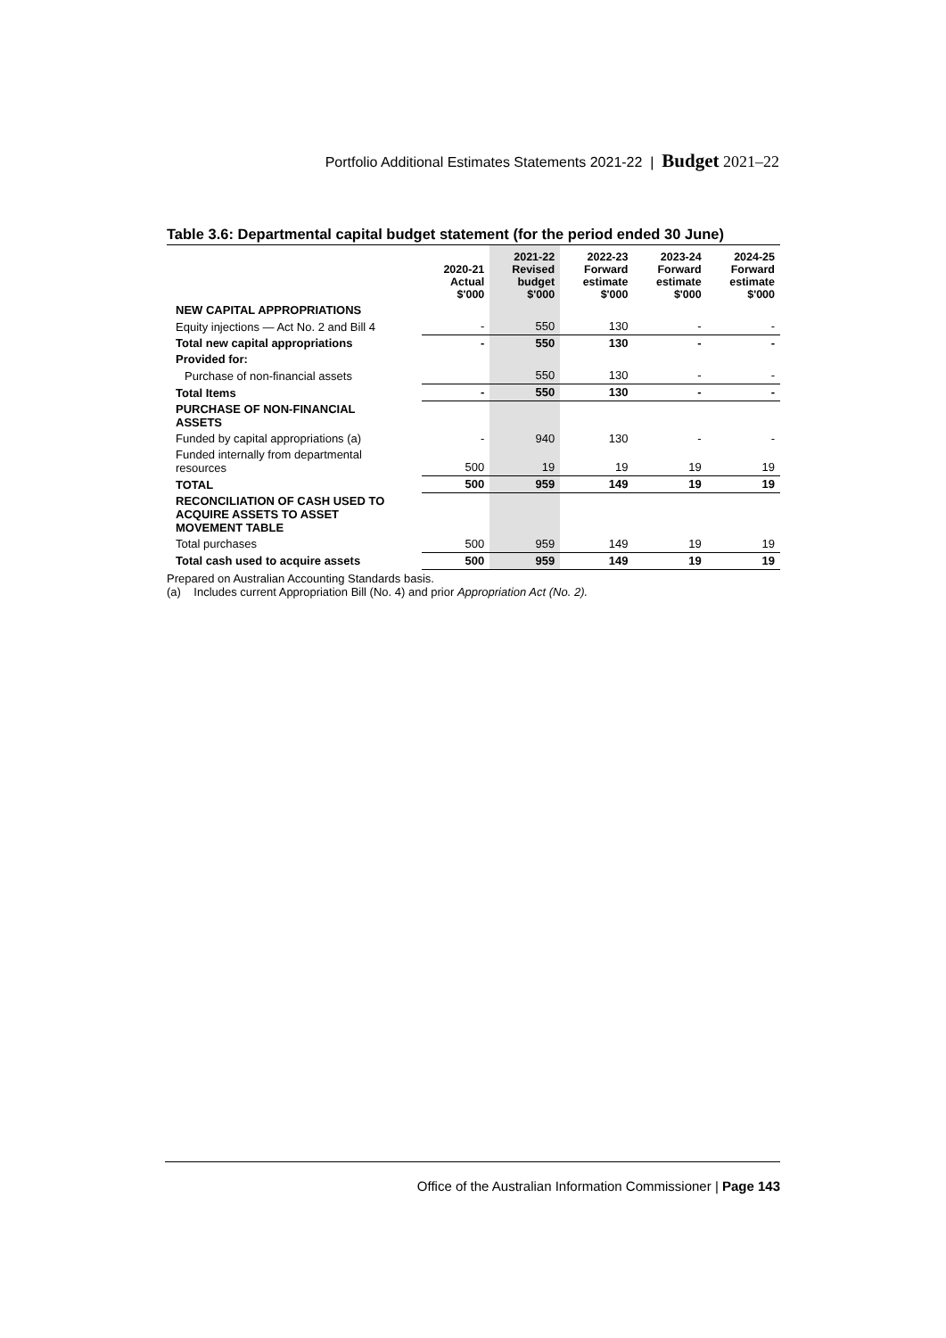Portfolio Additional Estimates Statements 2021-22 | Budget 2021–22
Table 3.6: Departmental capital budget statement (for the period ended 30 June)
| | 2020-21 Actual $'000 | 2021-22 Revised budget $'000 | 2022-23 Forward estimate $'000 | 2023-24 Forward estimate $'000 | 2024-25 Forward estimate $'000 |
| --- | --- | --- | --- | --- | --- |
| NEW CAPITAL APPROPRIATIONS | | | | | |
| Equity injections — Act No. 2 and Bill 4 | - | 550 | 130 | - | - |
| Total new capital appropriations | - | 550 | 130 | - | - |
| Provided for: | | | | | |
| Purchase of non-financial assets | | 550 | 130 | - | - |
| Total Items | - | 550 | 130 | - | - |
| PURCHASE OF NON-FINANCIAL ASSETS | | | | | |
| Funded by capital appropriations (a) | - | 940 | 130 | - | - |
| Funded internally from departmental resources | 500 | 19 | 19 | 19 | 19 |
| TOTAL | 500 | 959 | 149 | 19 | 19 |
| RECONCILIATION OF CASH USED TO ACQUIRE ASSETS TO ASSET MOVEMENT TABLE | | | | | |
| Total purchases | 500 | 959 | 149 | 19 | 19 |
| Total cash used to acquire assets | 500 | 959 | 149 | 19 | 19 |
Prepared on Australian Accounting Standards basis.
(a) Includes current Appropriation Bill (No. 4) and prior Appropriation Act (No. 2).
Office of the Australian Information Commissioner | Page 143